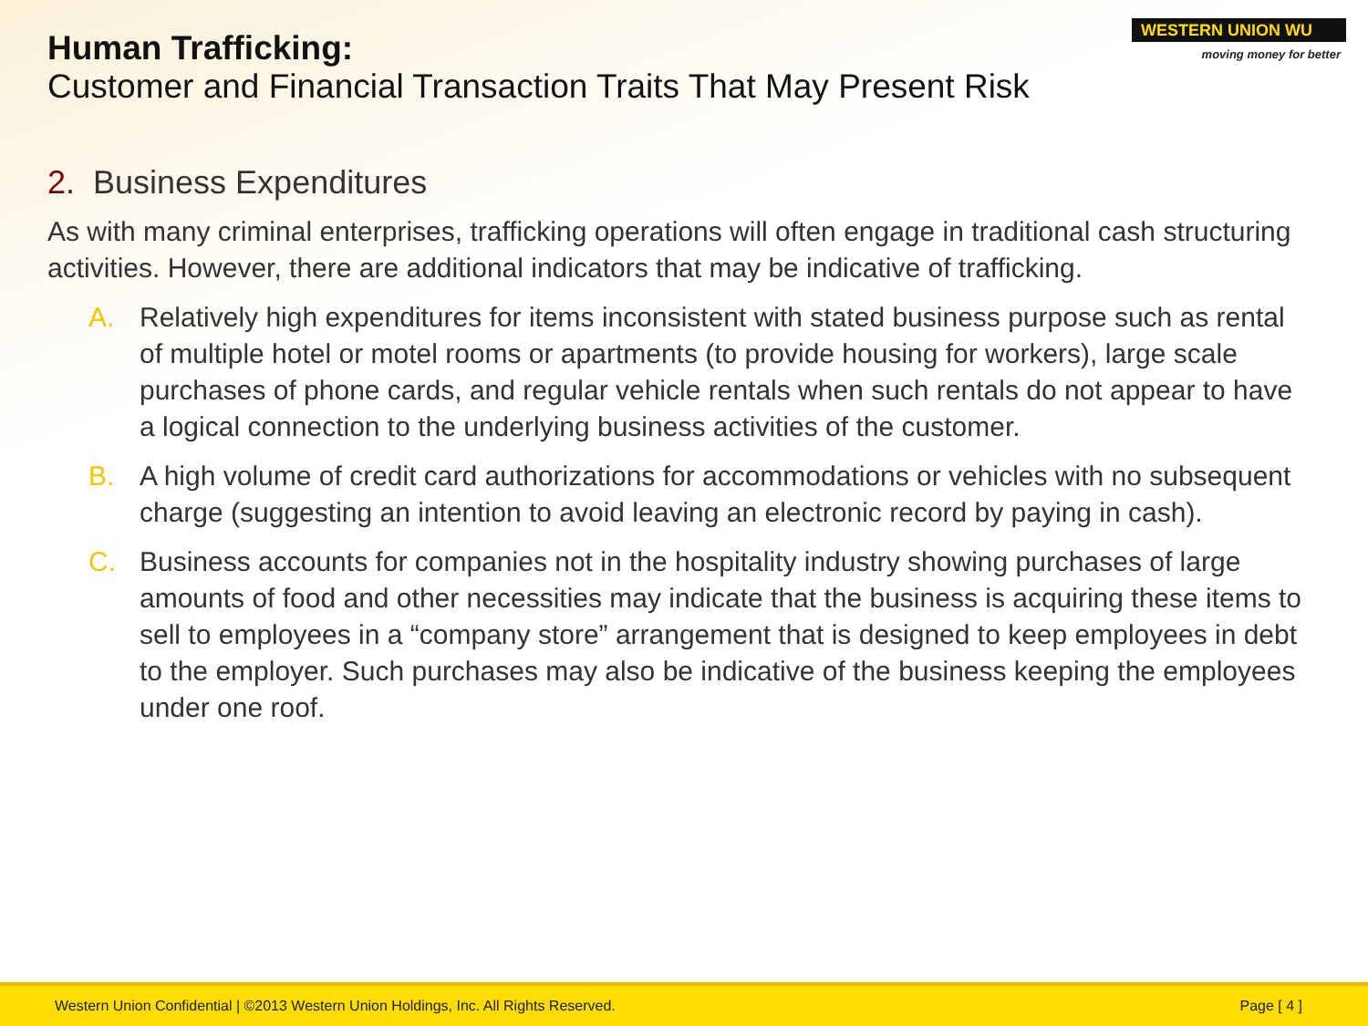Human Trafficking:
Customer and Financial Transaction Traits That May Present Risk
WESTERN UNION WU
moving money for better
2. Business Expenditures
As with many criminal enterprises, trafficking operations will often engage in traditional cash structuring activities. However, there are additional indicators that may be indicative of trafficking.
A. Relatively high expenditures for items inconsistent with stated business purpose such as rental of multiple hotel or motel rooms or apartments (to provide housing for workers), large scale purchases of phone cards, and regular vehicle rentals when such rentals do not appear to have a logical connection to the underlying business activities of the customer.
B. A high volume of credit card authorizations for accommodations or vehicles with no subsequent charge (suggesting an intention to avoid leaving an electronic record by paying in cash).
C. Business accounts for companies not in the hospitality industry showing purchases of large amounts of food and other necessities may indicate that the business is acquiring these items to sell to employees in a “company store” arrangement that is designed to keep employees in debt to the employer. Such purchases may also be indicative of the business keeping the employees under one roof.
Western Union Confidential | ©2013 Western Union Holdings, Inc. All Rights Reserved. Page [ 4 ]